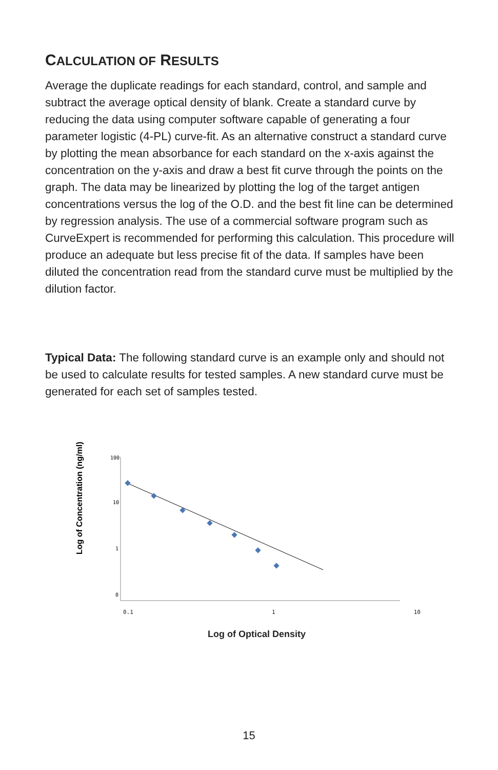CALCULATION OF RESULTS
Average the duplicate readings for each standard, control, and sample and subtract the average optical density of blank. Create a standard curve by reducing the data using computer software capable of generating a four parameter logistic (4-PL) curve-fit. As an alternative construct a standard curve by plotting the mean absorbance for each standard on the x-axis against the concentration on the y-axis and draw a best fit curve through the points on the graph. The data may be linearized by plotting the log of the target antigen concentrations versus the log of the O.D. and the best fit line can be determined by regression analysis. The use of a commercial software program such as CurveExpert is recommended for performing this calculation. This procedure will produce an adequate but less precise fit of the data. If samples have been diluted the concentration read from the standard curve must be multiplied by the dilution factor.
Typical Data: The following standard curve is an example only and should not be used to calculate results for tested samples. A new standard curve must be generated for each set of samples tested.
Log of Concentration (ng/ml)
100
10
1
0
0.1 1 10
Log of Optical Density
15